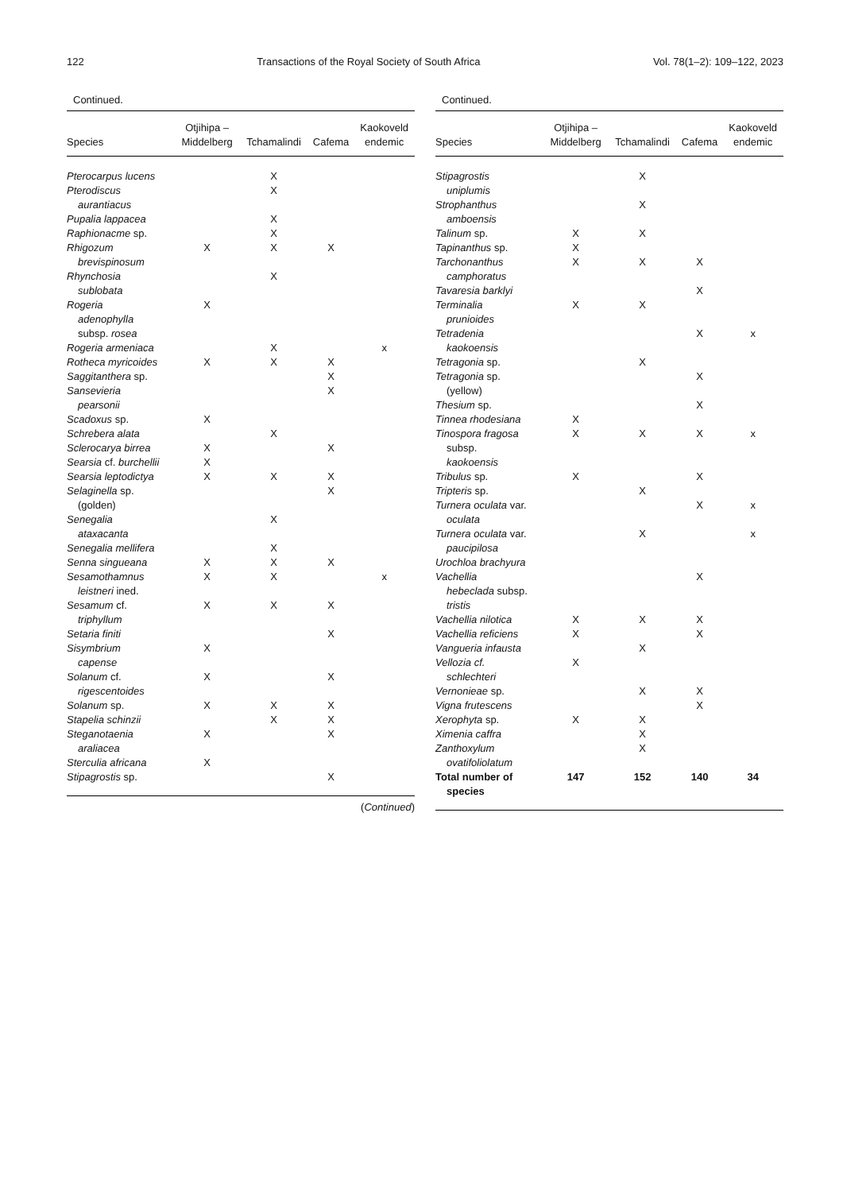122 Transactions of the Royal Society of South Africa Vol. 78(1–2): 109–122, 2023
Continued.
| Species | Otjihipa – Middelberg | Tchamalindi | Cafema | Kaokoveld endemic |
| --- | --- | --- | --- | --- |
| Pterocarpus lucens | | X | | |
| Pterodiscus aurantiacus | | X | | |
| Pupalia lappacea | | X | | |
| Raphionacme sp. | | X | | |
| Rhigozum brevispinosum | X | X | X | |
| Rhynchosia sublobata | | X | | |
| Rogeria adenophylla subsp. rosea | X | | | |
| Rogeria armeniaca | | X | | x |
| Rotheca myricoides | X | X | X | |
| Saggitanthera sp. | | | X | |
| Sansevieria pearsonii | | | X | |
| Scadoxus sp. | X | | | |
| Schrebera alata | | X | | |
| Sclerocarya birrea | X | | X | |
| Searsia cf. burchellii | X | | | |
| Searsia leptodictya | X | X | X | |
| Selaginella sp. (golden) | | | X | |
| Senegalia ataxacanta | | X | | |
| Senegalia mellifera | | X | | |
| Senna singueana | X | X | X | |
| Sesamothamnus leistneri ined. | X | X | | x |
| Sesamum cf. triphyllum | X | X | X | |
| Setaria finiti | | | X | |
| Sisymbrium capense | X | | | |
| Solanum cf. rigescentoides | X | | X | |
| Solanum sp. | X | X | X | |
| Stapelia schinzii | | X | X | |
| Steganotaenia araliacea | X | | X | |
| Sterculia africana | X | | | |
| Stipagrostis sp. | | | X | |
(Continued)
Continued.
| Species | Otjihipa – Middelberg | Tchamalindi | Cafema | Kaokoveld endemic |
| --- | --- | --- | --- | --- |
| Stipagrostis uniplumis | | X | | |
| Strophanthus amboensis | | X | | |
| Talinum sp. | X | X | | |
| Tapinanthus sp. | X | | | |
| Tarchonanthus camphoratus | X | X | X | |
| Tavaresia barklyi | | | X | |
| Terminalia prunioides | X | X | | |
| Tetradenia kaokoensis | | | X | x |
| Tetragonia sp. | | X | | |
| Tetragonia sp. (yellow) | | | X | |
| Thesium sp. | | | X | |
| Tinnea rhodesiana | X | | | |
| Tinospora fragosa subsp. kaokoensis | X | X | X | x |
| Tribulus sp. | X | | X | |
| Tripteris sp. | | X | | |
| Turnera oculata var. oculata | | | X | x |
| Turnera oculata var. paucipilosa | | X | | x |
| Urochloa brachyura | | | | |
| Vachellia hebeclada subsp. tristis | | | X | |
| Vachellia nilotica | X | X | X | |
| Vachellia reficiens | X | | X | |
| Vangueria infausta | | X | | |
| Vellozia cf. schlechteri | X | | | |
| Vernonieae sp. | | X | X | |
| Vigna frutescens | | | X | |
| Xerophyta sp. | X | X | | |
| Ximenia caffra | | X | | |
| Zanthoxylum ovatifoliolatum | | X | | |
| Total number of species | 147 | 152 | 140 | 34 |